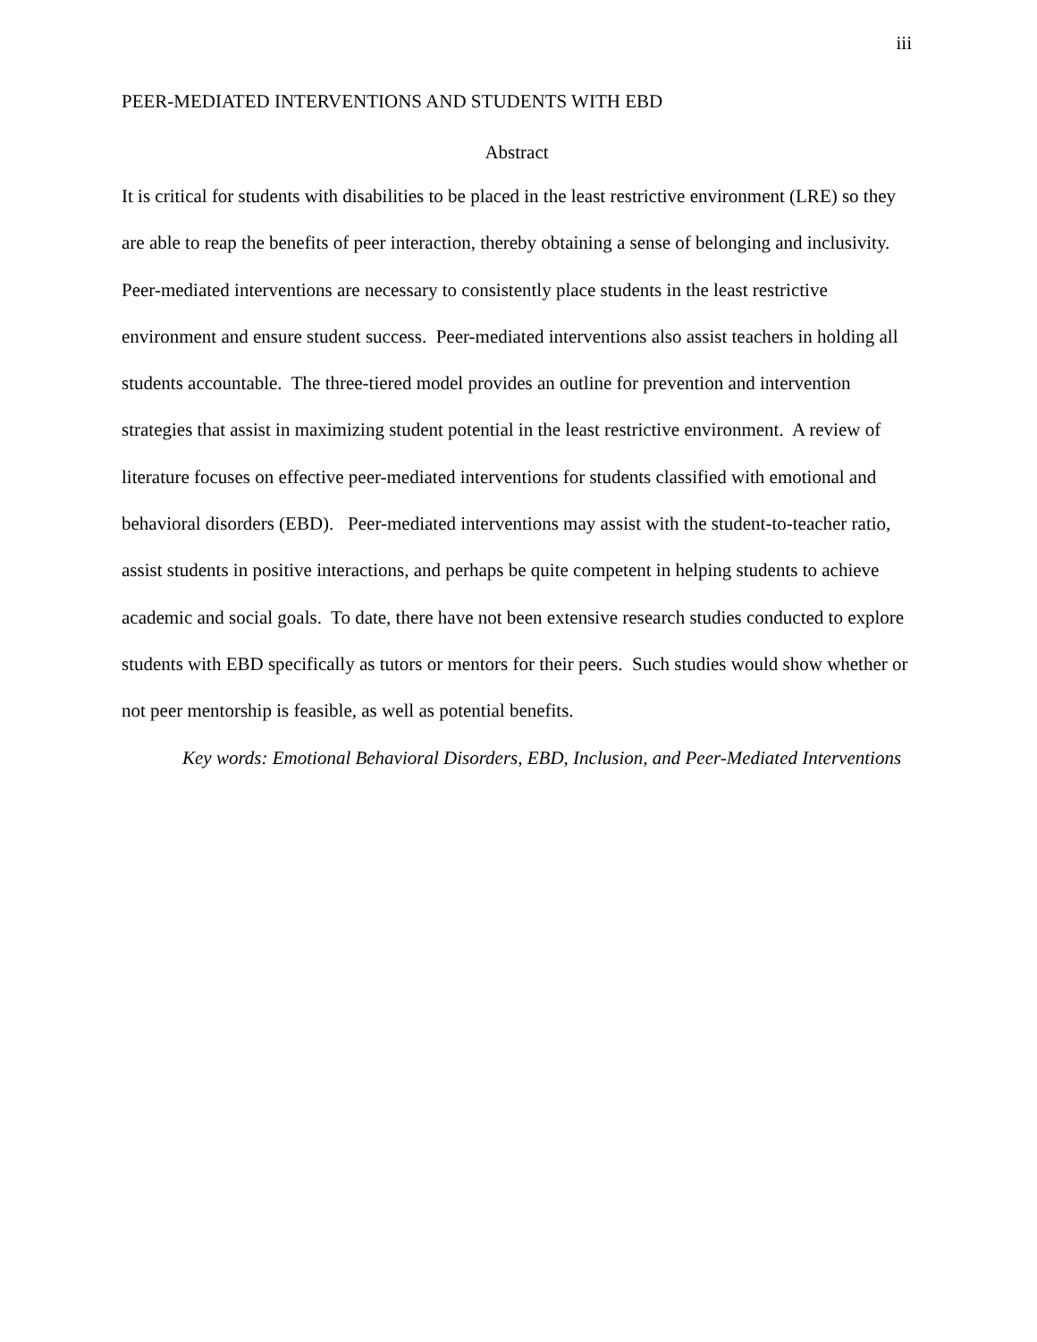iii
PEER-MEDIATED INTERVENTIONS AND STUDENTS WITH EBD
Abstract
It is critical for students with disabilities to be placed in the least restrictive environment (LRE) so they are able to reap the benefits of peer interaction, thereby obtaining a sense of belonging and inclusivity. Peer-mediated interventions are necessary to consistently place students in the least restrictive environment and ensure student success. Peer-mediated interventions also assist teachers in holding all students accountable. The three-tiered model provides an outline for prevention and intervention strategies that assist in maximizing student potential in the least restrictive environment. A review of literature focuses on effective peer-mediated interventions for students classified with emotional and behavioral disorders (EBD). Peer-mediated interventions may assist with the student-to-teacher ratio, assist students in positive interactions, and perhaps be quite competent in helping students to achieve academic and social goals. To date, there have not been extensive research studies conducted to explore students with EBD specifically as tutors or mentors for their peers. Such studies would show whether or not peer mentorship is feasible, as well as potential benefits.
Key words: Emotional Behavioral Disorders, EBD, Inclusion, and Peer-Mediated Interventions